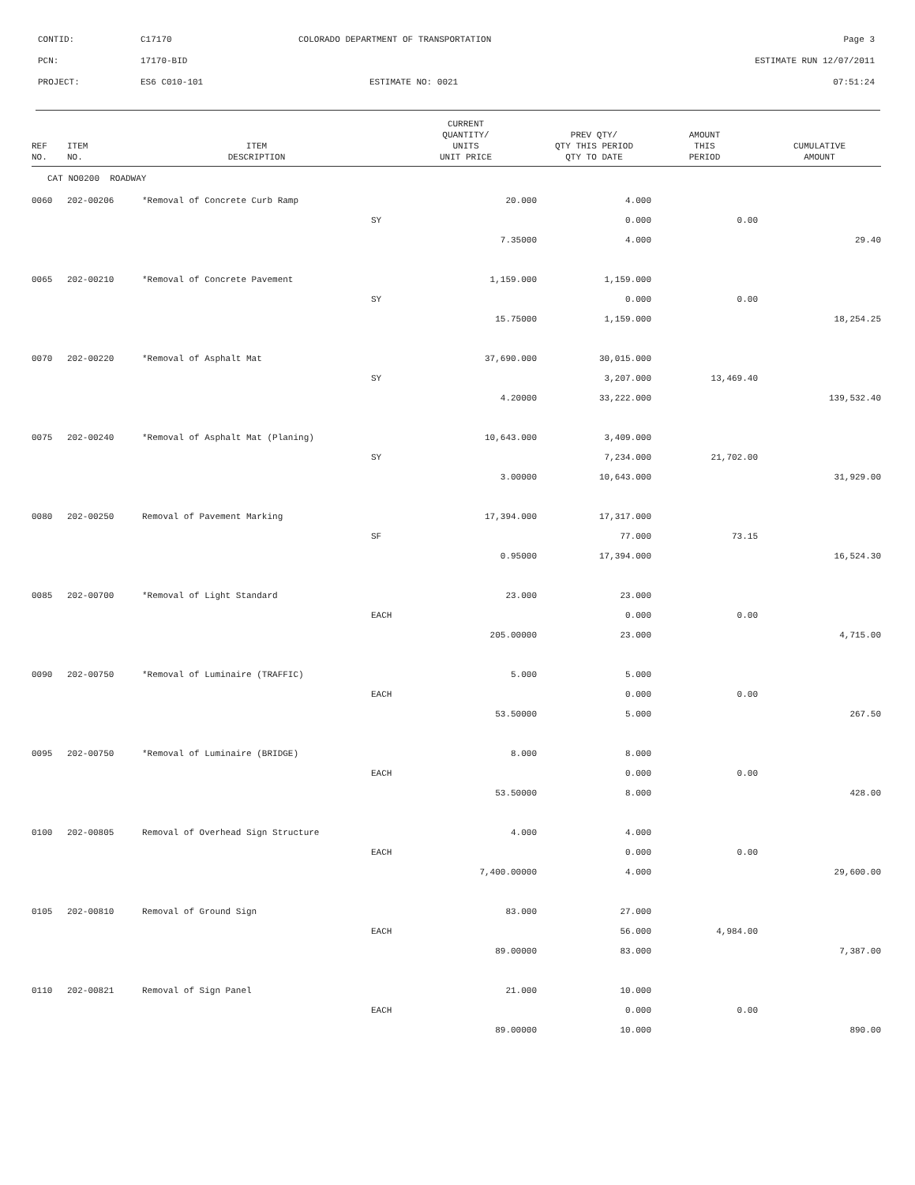| CONTID: | C17170 | COLORADO DEPARTMENT OF TRANSPORTATION | Page 3 |
| PCN: | 17170-BID | | ESTIMATE RUN 12/07/2011 |
| PROJECT: | ES6 C010-101 | ESTIMATE NO: 0021 | 07:51:24 |
| REF NO. | ITEM NO. | ITEM DESCRIPTION | | CURRENT QUANTITY/ UNITS UNIT PRICE | PREV QTY/ QTY THIS PERIOD QTY TO DATE | AMOUNT THIS PERIOD | CUMULATIVE AMOUNT |
| --- | --- | --- | --- | --- | --- | --- | --- |
| CAT NO0200 ROADWAY | | | | | | | |
| 0060 | 202-00206 | *Removal of Concrete Curb Ramp | | 20.000 | 4.000 | | |
| | | | SY | | 0.000 | 0.00 | |
| | | | | 7.35000 | 4.000 | | 29.40 |
| 0065 | 202-00210 | *Removal of Concrete Pavement | | 1,159.000 | 1,159.000 | | |
| | | | SY | | 0.000 | 0.00 | |
| | | | | 15.75000 | 1,159.000 | | 18,254.25 |
| 0070 | 202-00220 | *Removal of Asphalt Mat | | 37,690.000 | 30,015.000 | | |
| | | | SY | | 3,207.000 | 13,469.40 | |
| | | | | 4.20000 | 33,222.000 | | 139,532.40 |
| 0075 | 202-00240 | *Removal of Asphalt Mat (Planing) | | 10,643.000 | 3,409.000 | | |
| | | | SY | | 7,234.000 | 21,702.00 | |
| | | | | 3.00000 | 10,643.000 | | 31,929.00 |
| 0080 | 202-00250 | Removal of Pavement Marking | | 17,394.000 | 17,317.000 | | |
| | | | SF | | 77.000 | 73.15 | |
| | | | | 0.95000 | 17,394.000 | | 16,524.30 |
| 0085 | 202-00700 | *Removal of Light Standard | | 23.000 | 23.000 | | |
| | | | EACH | | 0.000 | 0.00 | |
| | | | | 205.00000 | 23.000 | | 4,715.00 |
| 0090 | 202-00750 | *Removal of Luminaire (TRAFFIC) | | 5.000 | 5.000 | | |
| | | | EACH | | 0.000 | 0.00 | |
| | | | | 53.50000 | 5.000 | | 267.50 |
| 0095 | 202-00750 | *Removal of Luminaire (BRIDGE) | | 8.000 | 8.000 | | |
| | | | EACH | | 0.000 | 0.00 | |
| | | | | 53.50000 | 8.000 | | 428.00 |
| 0100 | 202-00805 | Removal of Overhead Sign Structure | | 4.000 | 4.000 | | |
| | | | EACH | | 0.000 | 0.00 | |
| | | | | 7,400.00000 | 4.000 | | 29,600.00 |
| 0105 | 202-00810 | Removal of Ground Sign | | 83.000 | 27.000 | | |
| | | | EACH | | 56.000 | 4,984.00 | |
| | | | | 89.00000 | 83.000 | | 7,387.00 |
| 0110 | 202-00821 | Removal of Sign Panel | | 21.000 | 10.000 | | |
| | | | EACH | | 0.000 | 0.00 | |
| | | | | 89.00000 | 10.000 | | 890.00 |